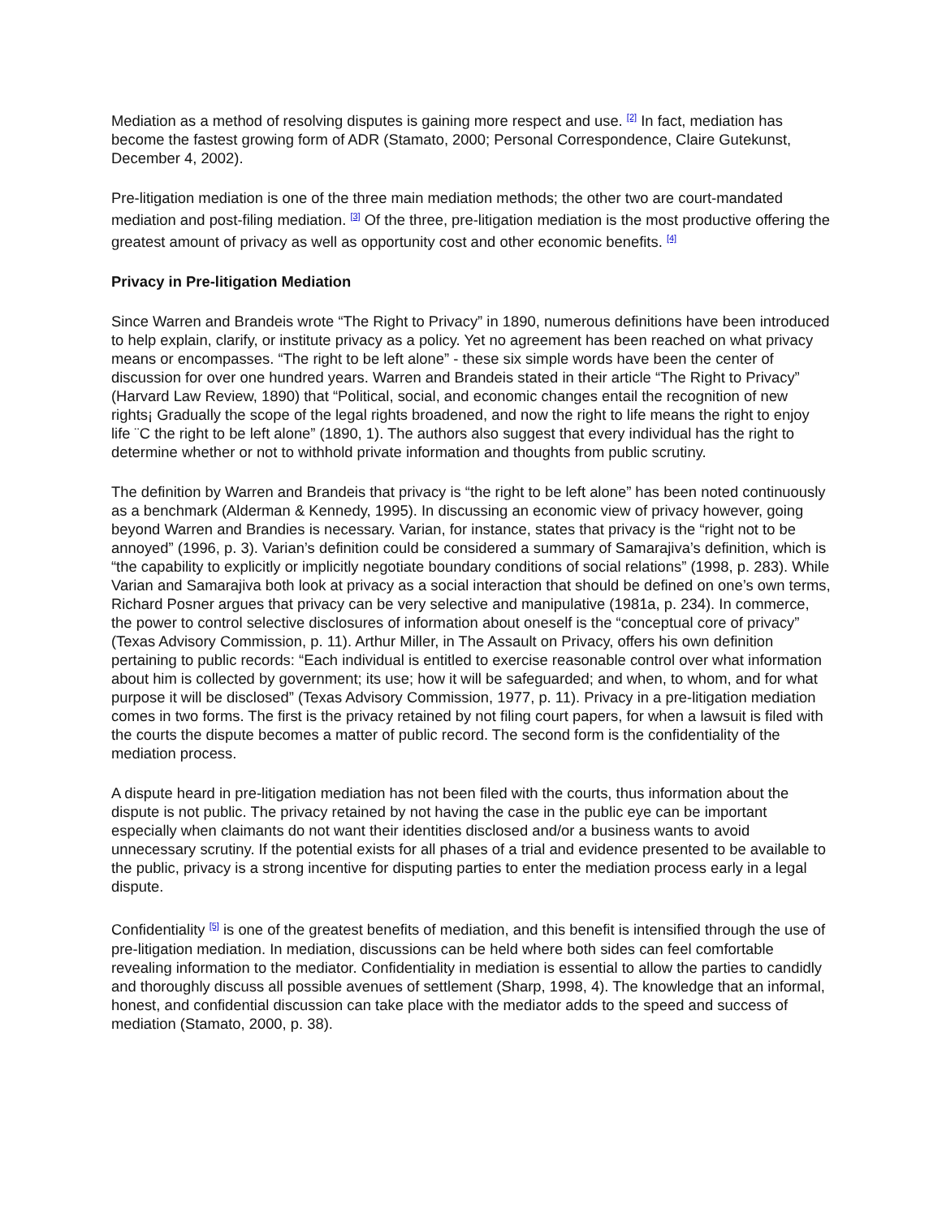Mediation as a method of resolving disputes is gaining more respect and use. <sup>[2]</sup> In fact, mediation has become the fastest growing form of ADR (Stamato, 2000; Personal Correspondence, Claire Gutekunst, December 4, 2002).
Pre-litigation mediation is one of the three main mediation methods; the other two are court-mandated mediation and post-filing mediation. <sup>[3]</sup> Of the three, pre-litigation mediation is the most productive offering the greatest amount of privacy as well as opportunity cost and other economic benefits. <sup>[4]</sup>
Privacy in Pre-litigation Mediation
Since Warren and Brandeis wrote “The Right to Privacy” in 1890, numerous definitions have been introduced to help explain, clarify, or institute privacy as a policy. Yet no agreement has been reached on what privacy means or encompasses. “The right to be left alone” - these six simple words have been the center of discussion for over one hundred years. Warren and Brandeis stated in their article “The Right to Privacy” (Harvard Law Review, 1890) that “Political, social, and economic changes entail the recognition of new rights¡ Gradually the scope of the legal rights broadened, and now the right to life means the right to enjoy life ¨C the right to be left alone” (1890, 1). The authors also suggest that every individual has the right to determine whether or not to withhold private information and thoughts from public scrutiny.
The definition by Warren and Brandeis that privacy is “the right to be left alone” has been noted continuously as a benchmark (Alderman & Kennedy, 1995). In discussing an economic view of privacy however, going beyond Warren and Brandies is necessary. Varian, for instance, states that privacy is the “right not to be annoyed” (1996, p. 3). Varian’s definition could be considered a summary of Samarajiva’s definition, which is “the capability to explicitly or implicitly negotiate boundary conditions of social relations” (1998, p. 283). While Varian and Samarajiva both look at privacy as a social interaction that should be defined on one’s own terms, Richard Posner argues that privacy can be very selective and manipulative (1981a, p. 234). In commerce, the power to control selective disclosures of information about oneself is the “conceptual core of privacy” (Texas Advisory Commission, p. 11). Arthur Miller, in The Assault on Privacy, offers his own definition pertaining to public records: “Each individual is entitled to exercise reasonable control over what information about him is collected by government; its use; how it will be safeguarded; and when, to whom, and for what purpose it will be disclosed” (Texas Advisory Commission, 1977, p. 11). Privacy in a pre-litigation mediation comes in two forms. The first is the privacy retained by not filing court papers, for when a lawsuit is filed with the courts the dispute becomes a matter of public record. The second form is the confidentiality of the mediation process.
A dispute heard in pre-litigation mediation has not been filed with the courts, thus information about the dispute is not public. The privacy retained by not having the case in the public eye can be important especially when claimants do not want their identities disclosed and/or a business wants to avoid unnecessary scrutiny. If the potential exists for all phases of a trial and evidence presented to be available to the public, privacy is a strong incentive for disputing parties to enter the mediation process early in a legal dispute.
Confidentiality <sup>[5]</sup> is one of the greatest benefits of mediation, and this benefit is intensified through the use of pre-litigation mediation. In mediation, discussions can be held where both sides can feel comfortable revealing information to the mediator. Confidentiality in mediation is essential to allow the parties to candidly and thoroughly discuss all possible avenues of settlement (Sharp, 1998, 4). The knowledge that an informal, honest, and confidential discussion can take place with the mediator adds to the speed and success of mediation (Stamato, 2000, p. 38).